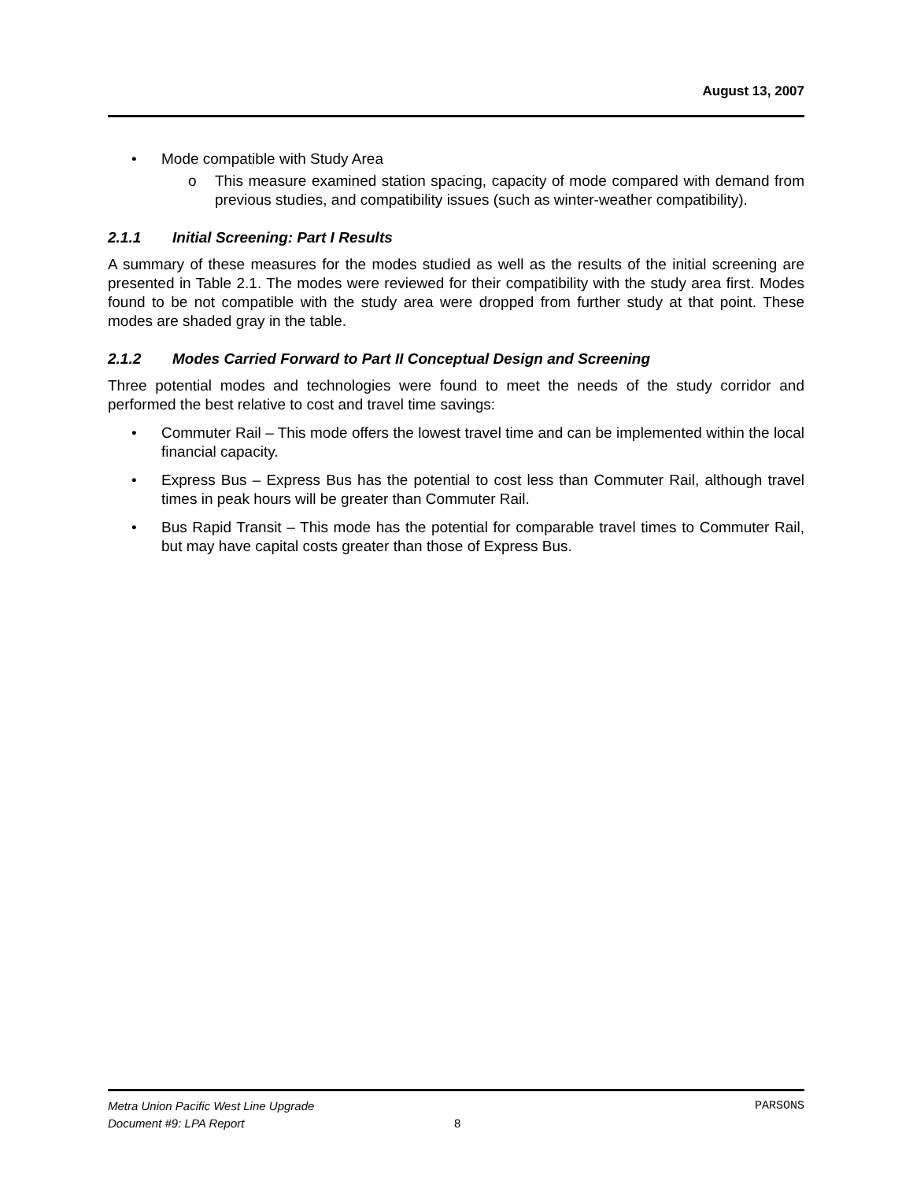August 13, 2007
• Mode compatible with Study Area
o This measure examined station spacing, capacity of mode compared with demand from previous studies, and compatibility issues (such as winter-weather compatibility).
2.1.1 Initial Screening: Part I Results
A summary of these measures for the modes studied as well as the results of the initial screening are presented in Table 2.1. The modes were reviewed for their compatibility with the study area first. Modes found to be not compatible with the study area were dropped from further study at that point. These modes are shaded gray in the table.
2.1.2 Modes Carried Forward to Part II Conceptual Design and Screening
Three potential modes and technologies were found to meet the needs of the study corridor and performed the best relative to cost and travel time savings:
• Commuter Rail – This mode offers the lowest travel time and can be implemented within the local financial capacity.
• Express Bus – Express Bus has the potential to cost less than Commuter Rail, although travel times in peak hours will be greater than Commuter Rail.
• Bus Rapid Transit – This mode has the potential for comparable travel times to Commuter Rail, but may have capital costs greater than those of Express Bus.
Metra Union Pacific West Line Upgrade PARSONS
Document #9: LPA Report 8